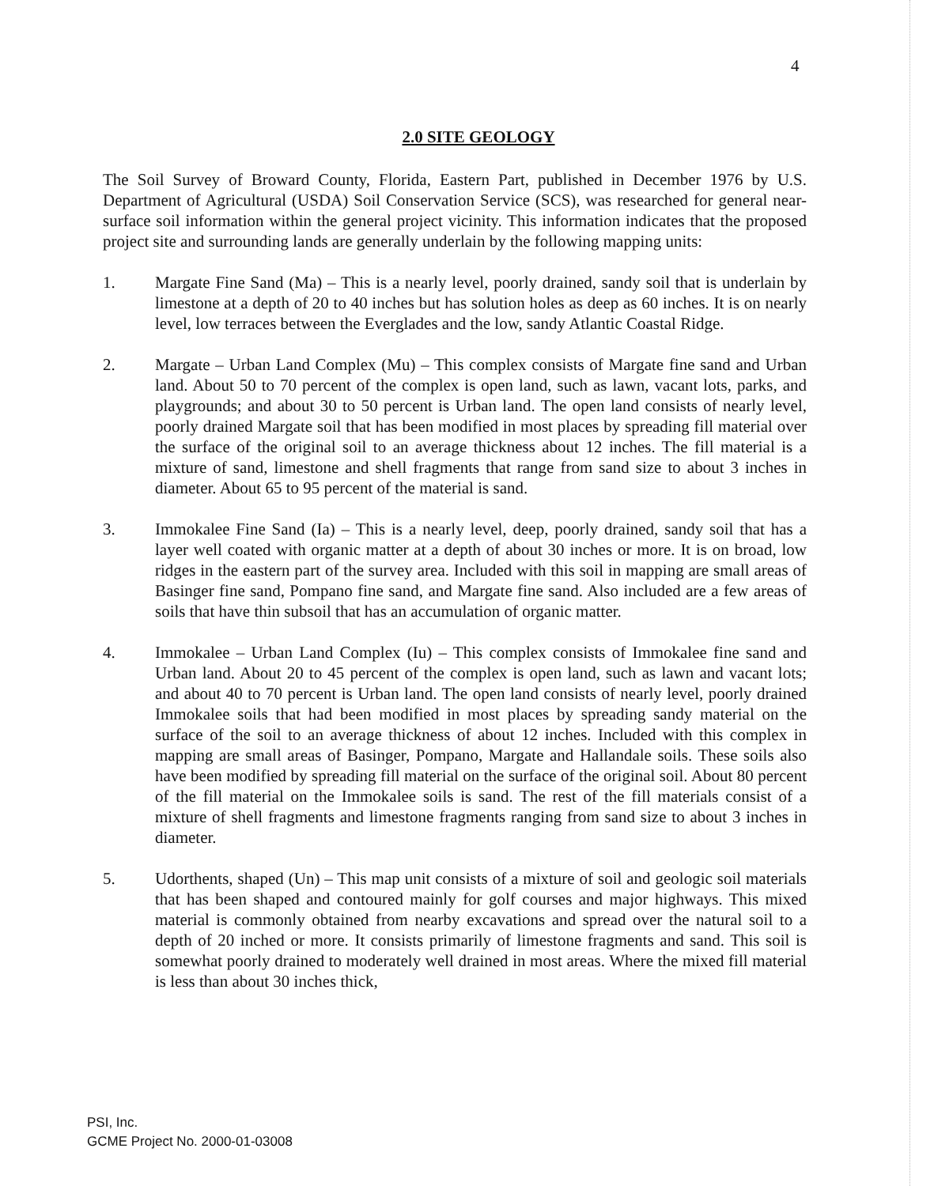4
2.0 SITE GEOLOGY
The Soil Survey of Broward County, Florida, Eastern Part, published in December 1976 by U.S. Department of Agricultural (USDA) Soil Conservation Service (SCS), was researched for general near-surface soil information within the general project vicinity. This information indicates that the proposed project site and surrounding lands are generally underlain by the following mapping units:
1. Margate Fine Sand (Ma) – This is a nearly level, poorly drained, sandy soil that is underlain by limestone at a depth of 20 to 40 inches but has solution holes as deep as 60 inches. It is on nearly level, low terraces between the Everglades and the low, sandy Atlantic Coastal Ridge.
2. Margate – Urban Land Complex (Mu) – This complex consists of Margate fine sand and Urban land. About 50 to 70 percent of the complex is open land, such as lawn, vacant lots, parks, and playgrounds; and about 30 to 50 percent is Urban land. The open land consists of nearly level, poorly drained Margate soil that has been modified in most places by spreading fill material over the surface of the original soil to an average thickness about 12 inches. The fill material is a mixture of sand, limestone and shell fragments that range from sand size to about 3 inches in diameter. About 65 to 95 percent of the material is sand.
3. Immokalee Fine Sand (Ia) – This is a nearly level, deep, poorly drained, sandy soil that has a layer well coated with organic matter at a depth of about 30 inches or more. It is on broad, low ridges in the eastern part of the survey area. Included with this soil in mapping are small areas of Basinger fine sand, Pompano fine sand, and Margate fine sand. Also included are a few areas of soils that have thin subsoil that has an accumulation of organic matter.
4. Immokalee – Urban Land Complex (Iu) – This complex consists of Immokalee fine sand and Urban land. About 20 to 45 percent of the complex is open land, such as lawn and vacant lots; and about 40 to 70 percent is Urban land. The open land consists of nearly level, poorly drained Immokalee soils that had been modified in most places by spreading sandy material on the surface of the soil to an average thickness of about 12 inches. Included with this complex in mapping are small areas of Basinger, Pompano, Margate and Hallandale soils. These soils also have been modified by spreading fill material on the surface of the original soil. About 80 percent of the fill material on the Immokalee soils is sand. The rest of the fill materials consist of a mixture of shell fragments and limestone fragments ranging from sand size to about 3 inches in diameter.
5. Udorthents, shaped (Un) – This map unit consists of a mixture of soil and geologic soil materials that has been shaped and contoured mainly for golf courses and major highways. This mixed material is commonly obtained from nearby excavations and spread over the natural soil to a depth of 20 inched or more. It consists primarily of limestone fragments and sand. This soil is somewhat poorly drained to moderately well drained in most areas. Where the mixed fill material is less than about 30 inches thick,
PSI, Inc.
GCME Project No. 2000-01-03008